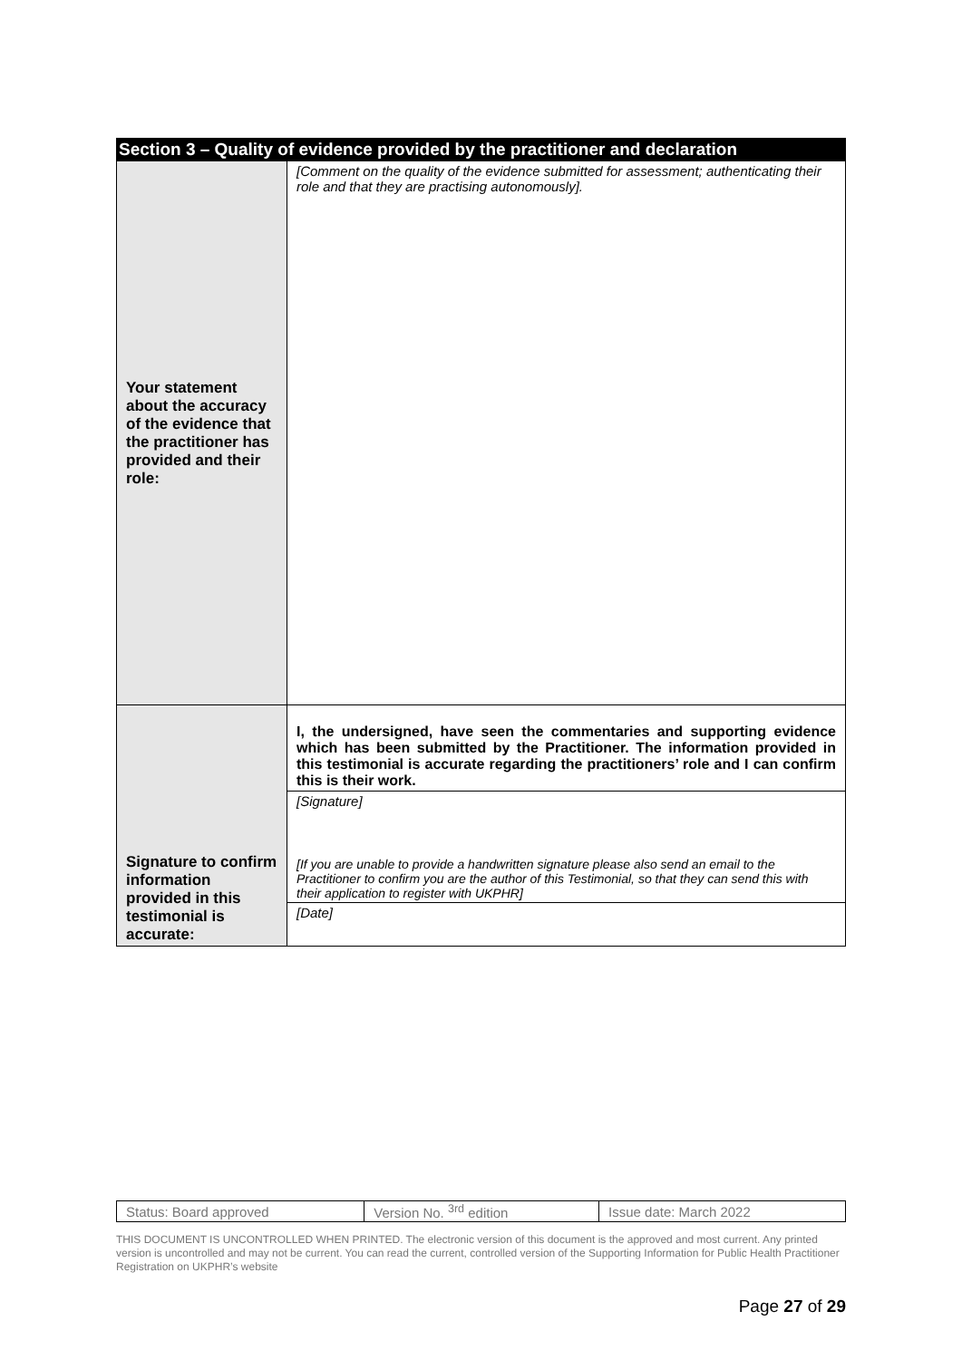| Section 3 – Quality of evidence provided by the practitioner and declaration | |
| Your statement about the accuracy of the evidence that the practitioner has provided and their role: | [Comment on the quality of the evidence submitted for assessment; authenticating their role and that they are practising autonomously]. |
| Signature to confirm information provided in this testimonial is accurate: | I, the undersigned, have seen the commentaries and supporting evidence which has been submitted by the Practitioner. The information provided in this testimonial is accurate regarding the practitioners’ role and I can confirm this is their work. |
| | [Signature] [If you are unable to provide a handwritten signature please also send an email to the Practitioner to confirm you are the author of this Testimonial, so that they can send this with their application to register with UKPHR] |
| | [Date] |
| Status: Board approved | Version No. <sup>3rd</sup> edition | Issue date: March 2022 |
THIS DOCUMENT IS UNCONTROLLED WHEN PRINTED. The electronic version of this document is the approved and most current. Any printed version is uncontrolled and may not be current. You can read the current, controlled version of the Supporting Information for Public Health Practitioner Registration on UKPHR’s website
Page 27 of 29